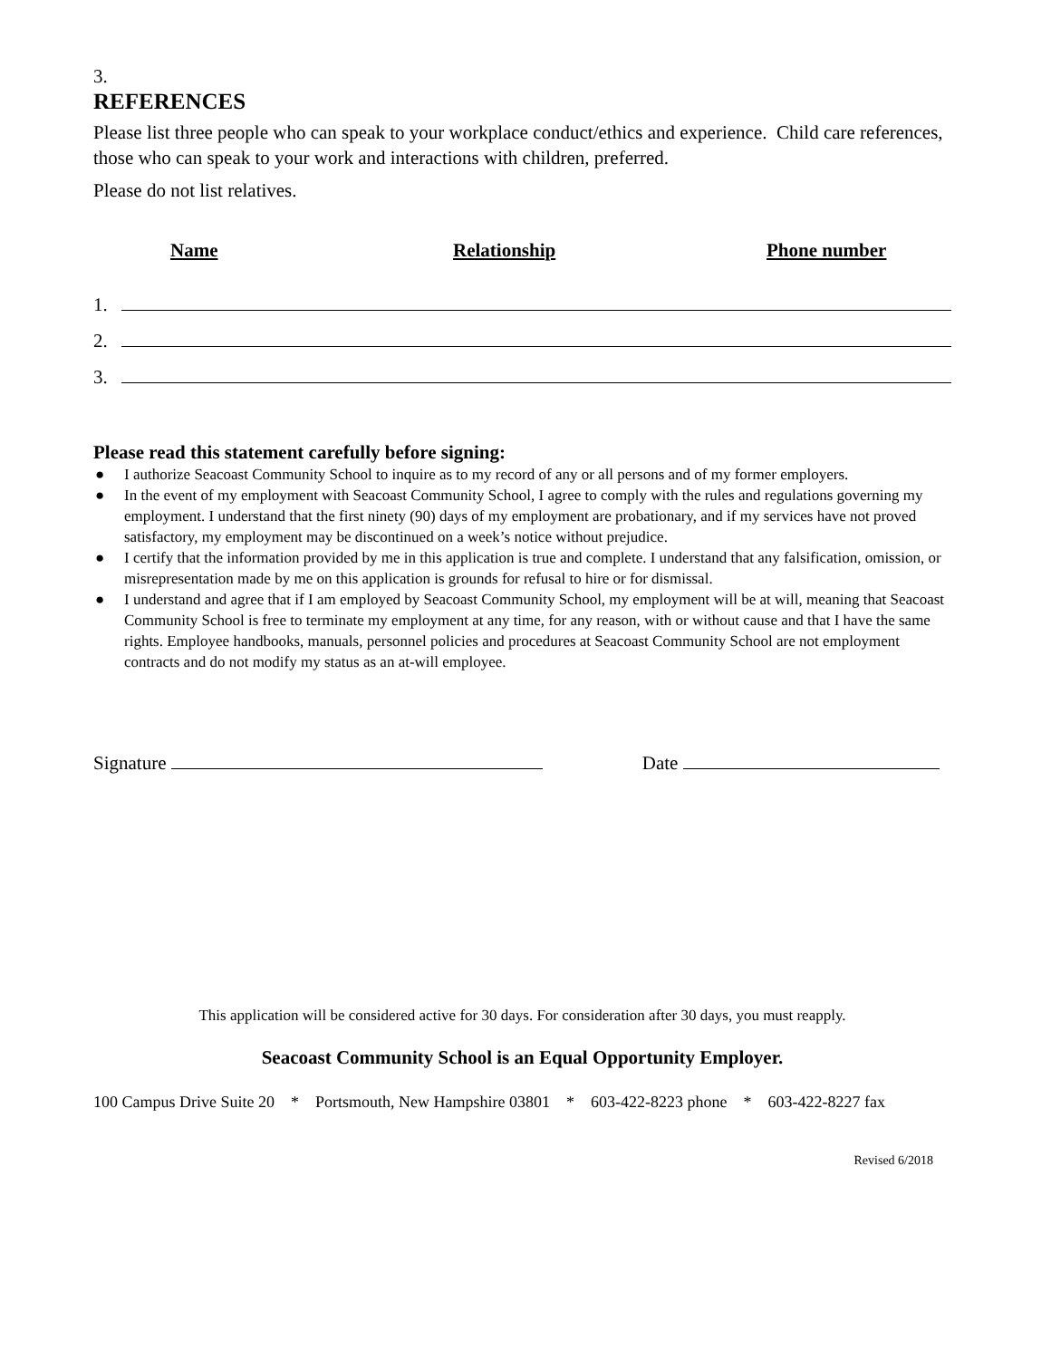3.
REFERENCES
Please list three people who can speak to your workplace conduct/ethics and experience. Child care references, those who can speak to your work and interactions with children, preferred.
Please do not list relatives.
Name Relationship Phone number
1.
2.
3.
Please read this statement carefully before signing:
● I authorize Seacoast Community School to inquire as to my record of any or all persons and of my former employers.
● In the event of my employment with Seacoast Community School, I agree to comply with the rules and regulations governing my employment. I understand that the first ninety (90) days of my employment are probationary, and if my services have not proved satisfactory, my employment may be discontinued on a week’s notice without prejudice.
● I certify that the information provided by me in this application is true and complete. I understand that any falsification, omission, or misrepresentation made by me on this application is grounds for refusal to hire or for dismissal.
● I understand and agree that if I am employed by Seacoast Community School, my employment will be at will, meaning that Seacoast Community School is free to terminate my employment at any time, for any reason, with or without cause and that I have the same rights. Employee handbooks, manuals, personnel policies and procedures at Seacoast Community School are not employment contracts and do not modify my status as an at-will employee.
Signature Date
This application will be considered active for 30 days. For consideration after 30 days, you must reapply.
Seacoast Community School is an Equal Opportunity Employer.
100 Campus Drive Suite 20 * Portsmouth, New Hampshire 03801 * 603-422-8223 phone * 603-422-8227 fax
Revised 6/2018